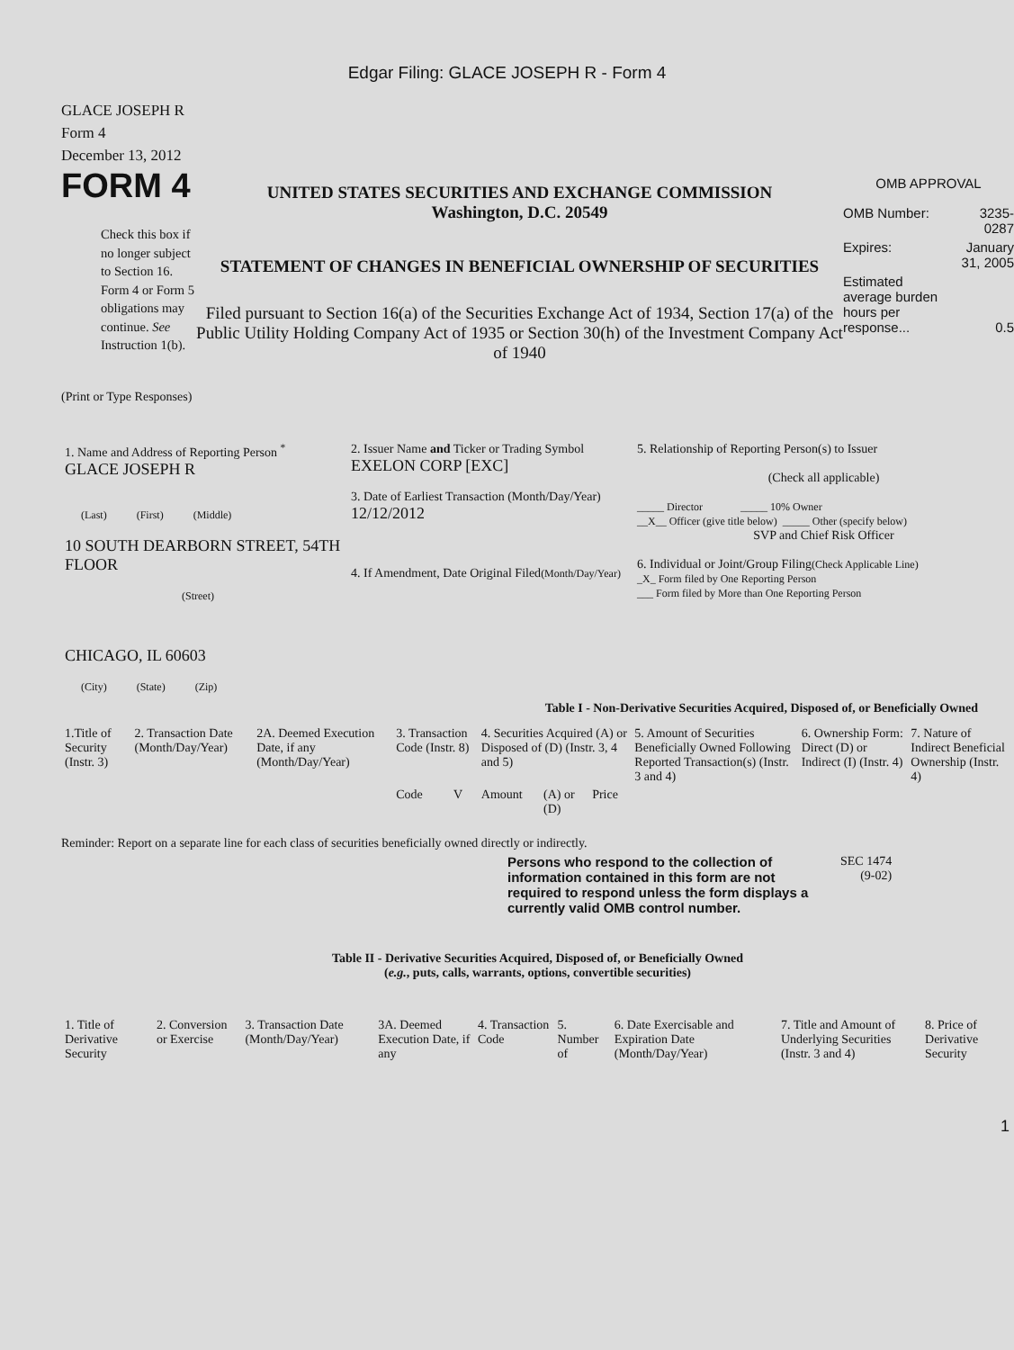Edgar Filing: GLACE JOSEPH R - Form 4
GLACE JOSEPH R
Form 4
December 13, 2012
FORM 4
Check this box if no longer subject to Section 16. Form 4 or Form 5 obligations may continue. See Instruction 1(b).
UNITED STATES SECURITIES AND EXCHANGE COMMISSION
Washington, D.C. 20549
STATEMENT OF CHANGES IN BENEFICIAL OWNERSHIP OF SECURITIES
Filed pursuant to Section 16(a) of the Securities Exchange Act of 1934, Section 17(a) of the Public Utility Holding Company Act of 1935 or Section 30(h) of the Investment Company Act of 1940
OMB APPROVAL
| OMB Number: | 3235-0287 |
| Expires: | January 31, 2005 |
| Estimated average burden hours per response... | 0.5 |
(Print or Type Responses)
| 1. Name and Address of Reporting Person <sup>*</sup> GLACE JOSEPH R (Last) (First) (Middle) 10 SOUTH DEARBORN STREET, 54TH FLOOR (Street) CHICAGO, IL 60603 (City) (State) (Zip) | 2. Issuer Name and Ticker or Trading Symbol EXELON CORP [EXC] 3. Date of Earliest Transaction (Month/Day/Year) 12/12/2012 4. If Amendment, Date Original Filed (Month/Day/Year) | 5. Relationship of Reporting Person(s) to Issuer (Check all applicable) _____ Director _____ 10% Owner __X__ Officer (give title below) _____ Other (specify below) SVP and Chief Risk Officer 6. Individual or Joint/Group Filing (Check Applicable Line) _X_ Form filed by One Reporting Person ___ Form filed by More than One Reporting Person |
Table I - Non-Derivative Securities Acquired, Disposed of, or Beneficially Owned
| 1.Title of Security (Instr. 3) | 2. Transaction Date (Month/Day/Year) | 2A. Deemed Execution Date, if any (Month/Day/Year) | 3. Transaction Code (Instr. 8) | | 4. Securities Acquired (A) or Disposed of (D) (Instr. 3, 4 and 5) | | | 5. Amount of Securities Beneficially Owned Following Reported Transaction(s) (Instr. 3 and 4) | 6. Ownership Form: Direct (D) or Indirect (I) (Instr. 4) | 7. Nature of Indirect Beneficial Ownership (Instr. 4) |
| --- | --- | --- | --- | --- | --- | --- | --- | --- | --- | --- |
| | | | Code | V | Amount | (A) or (D) | Price | | | |
Reminder: Report on a separate line for each class of securities beneficially owned directly or indirectly.
Persons who respond to the collection of information contained in this form are not required to respond unless the form displays a currently valid OMB control number.
SEC 1474
(9-02)
Table II - Derivative Securities Acquired, Disposed of, or Beneficially Owned
(e.g., puts, calls, warrants, options, convertible securities)
| 1. Title of Derivative Security | 2. Conversion or Exercise | 3. Transaction Date (Month/Day/Year) | 3A. Deemed Execution Date, if any | 4. Transaction Code | 5. Number of | 6. Date Exercisable and Expiration Date (Month/Day/Year) | 7. Title and Amount of Underlying Securities (Instr. 3 and 4) | 8. Price of Derivative Security |
| --- | --- | --- | --- | --- | --- | --- | --- | --- |
1